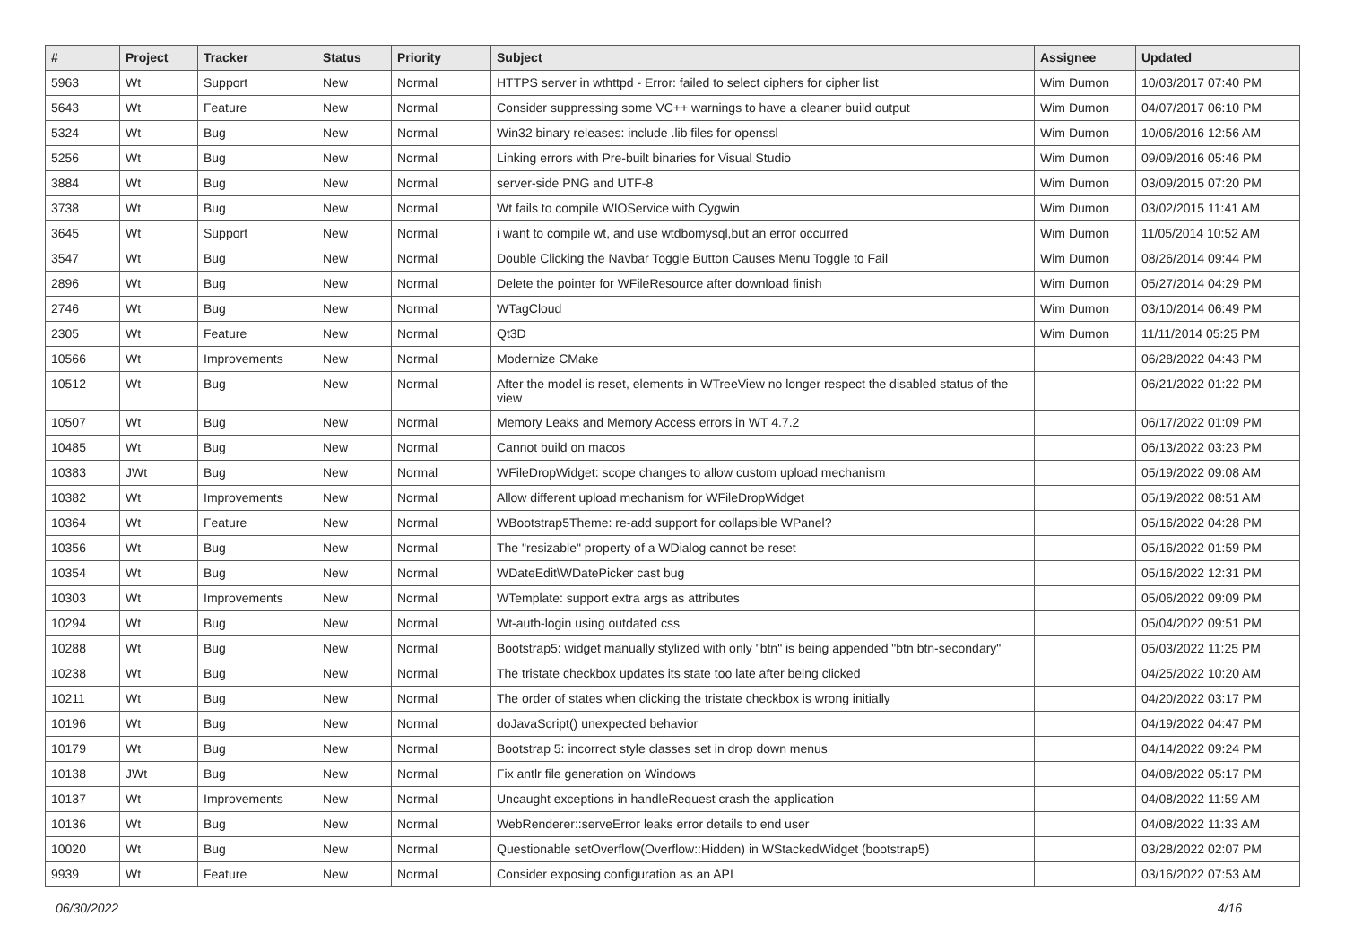| # | Project | Tracker | Status | Priority | Subject | Assignee | Updated |
| --- | --- | --- | --- | --- | --- | --- | --- |
| 5963 | Wt | Support | New | Normal | HTTPS server in wthttpd - Error: failed to select ciphers for cipher list | Wim Dumon | 10/03/2017 07:40 PM |
| 5643 | Wt | Feature | New | Normal | Consider suppressing some VC++ warnings to have a cleaner build output | Wim Dumon | 04/07/2017 06:10 PM |
| 5324 | Wt | Bug | New | Normal | Win32 binary releases: include .lib files for openssl | Wim Dumon | 10/06/2016 12:56 AM |
| 5256 | Wt | Bug | New | Normal | Linking errors with Pre-built binaries for Visual Studio | Wim Dumon | 09/09/2016 05:46 PM |
| 3884 | Wt | Bug | New | Normal | server-side PNG and UTF-8 | Wim Dumon | 03/09/2015 07:20 PM |
| 3738 | Wt | Bug | New | Normal | Wt fails to compile WIOService with Cygwin | Wim Dumon | 03/02/2015 11:41 AM |
| 3645 | Wt | Support | New | Normal | i want to compile wt, and use wtdbomysql,but an error occurred | Wim Dumon | 11/05/2014 10:52 AM |
| 3547 | Wt | Bug | New | Normal | Double Clicking the Navbar Toggle Button Causes Menu Toggle to Fail | Wim Dumon | 08/26/2014 09:44 PM |
| 2896 | Wt | Bug | New | Normal | Delete the pointer for WFileResource after download finish | Wim Dumon | 05/27/2014 04:29 PM |
| 2746 | Wt | Bug | New | Normal | WTagCloud | Wim Dumon | 03/10/2014 06:49 PM |
| 2305 | Wt | Feature | New | Normal | Qt3D | Wim Dumon | 11/11/2014 05:25 PM |
| 10566 | Wt | Improvements | New | Normal | Modernize CMake | | 06/28/2022 04:43 PM |
| 10512 | Wt | Bug | New | Normal | After the model is reset, elements in WTreeView no longer respect the disabled status of the view | | 06/21/2022 01:22 PM |
| 10507 | Wt | Bug | New | Normal | Memory Leaks and Memory Access errors in WT 4.7.2 | | 06/17/2022 01:09 PM |
| 10485 | Wt | Bug | New | Normal | Cannot build on macos | | 06/13/2022 03:23 PM |
| 10383 | JWt | Bug | New | Normal | WFileDropWidget: scope changes to allow custom upload mechanism | | 05/19/2022 09:08 AM |
| 10382 | Wt | Improvements | New | Normal | Allow different upload mechanism for WFileDropWidget | | 05/19/2022 08:51 AM |
| 10364 | Wt | Feature | New | Normal | WBootstrap5Theme: re-add support for collapsible WPanel? | | 05/16/2022 04:28 PM |
| 10356 | Wt | Bug | New | Normal | The "resizable" property of a WDialog cannot be reset | | 05/16/2022 01:59 PM |
| 10354 | Wt | Bug | New | Normal | WDateEdit\WDatePicker cast bug | | 05/16/2022 12:31 PM |
| 10303 | Wt | Improvements | New | Normal | WTemplate: support extra args as attributes | | 05/06/2022 09:09 PM |
| 10294 | Wt | Bug | New | Normal | Wt-auth-login using outdated css | | 05/04/2022 09:51 PM |
| 10288 | Wt | Bug | New | Normal | Bootstrap5: widget manually stylized with only "btn" is being appended "btn btn-secondary" | | 05/03/2022 11:25 PM |
| 10238 | Wt | Bug | New | Normal | The tristate checkbox updates its state too late after being clicked | | 04/25/2022 10:20 AM |
| 10211 | Wt | Bug | New | Normal | The order of states when clicking the tristate checkbox is wrong initially | | 04/20/2022 03:17 PM |
| 10196 | Wt | Bug | New | Normal | doJavaScript() unexpected behavior | | 04/19/2022 04:47 PM |
| 10179 | Wt | Bug | New | Normal | Bootstrap 5: incorrect style classes set in drop down menus | | 04/14/2022 09:24 PM |
| 10138 | JWt | Bug | New | Normal | Fix antlr file generation on Windows | | 04/08/2022 05:17 PM |
| 10137 | Wt | Improvements | New | Normal | Uncaught exceptions in handleRequest crash the application | | 04/08/2022 11:59 AM |
| 10136 | Wt | Bug | New | Normal | WebRenderer::serveError leaks error details to end user | | 04/08/2022 11:33 AM |
| 10020 | Wt | Bug | New | Normal | Questionable setOverflow(Overflow::Hidden) in WStackedWidget (bootstrap5) | | 03/28/2022 02:07 PM |
| 9939 | Wt | Feature | New | Normal | Consider exposing configuration as an API | | 03/16/2022 07:53 AM |
06/30/2022 4/16